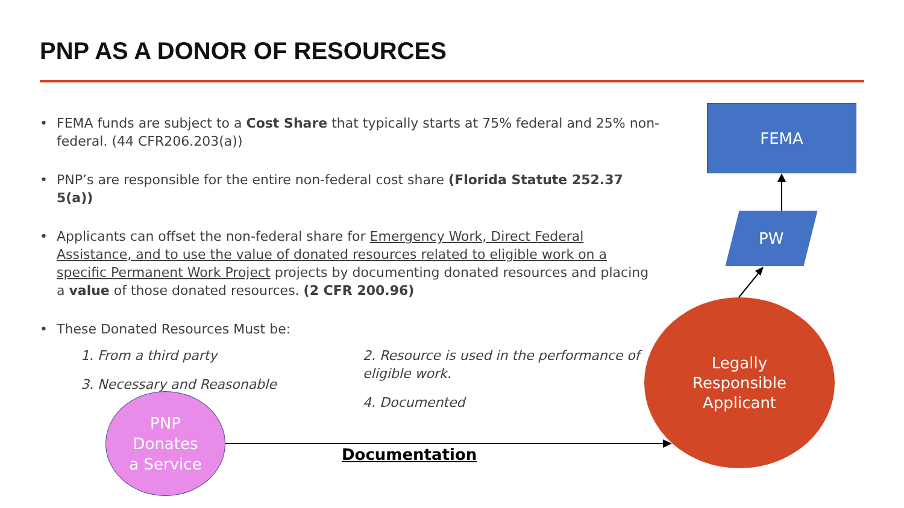PNP AS A DONOR OF RESOURCES
• FEMA funds are subject to a Cost Share that typically starts at 75% federal and 25% non-federal. (44 CFR206.203(a))
• PNP’s are responsible for the entire non-federal cost share (Florida Statute 252.37 5(a))
• Applicants can offset the non-federal share for Emergency Work, Direct Federal Assistance, and to use the value of donated resources related to eligible work on a specific Permanent Work Project projects by documenting donated resources and placing a value of those donated resources. (2 CFR 200.96)
• These Donated Resources Must be:
1. From a third party
3. Necessary and Reasonable
2. Resource is used in the performance of eligible work.
4. Documented
FEMA
PW
Legally
Responsible
Applicant
PNP
Donates
a Service
Documentation